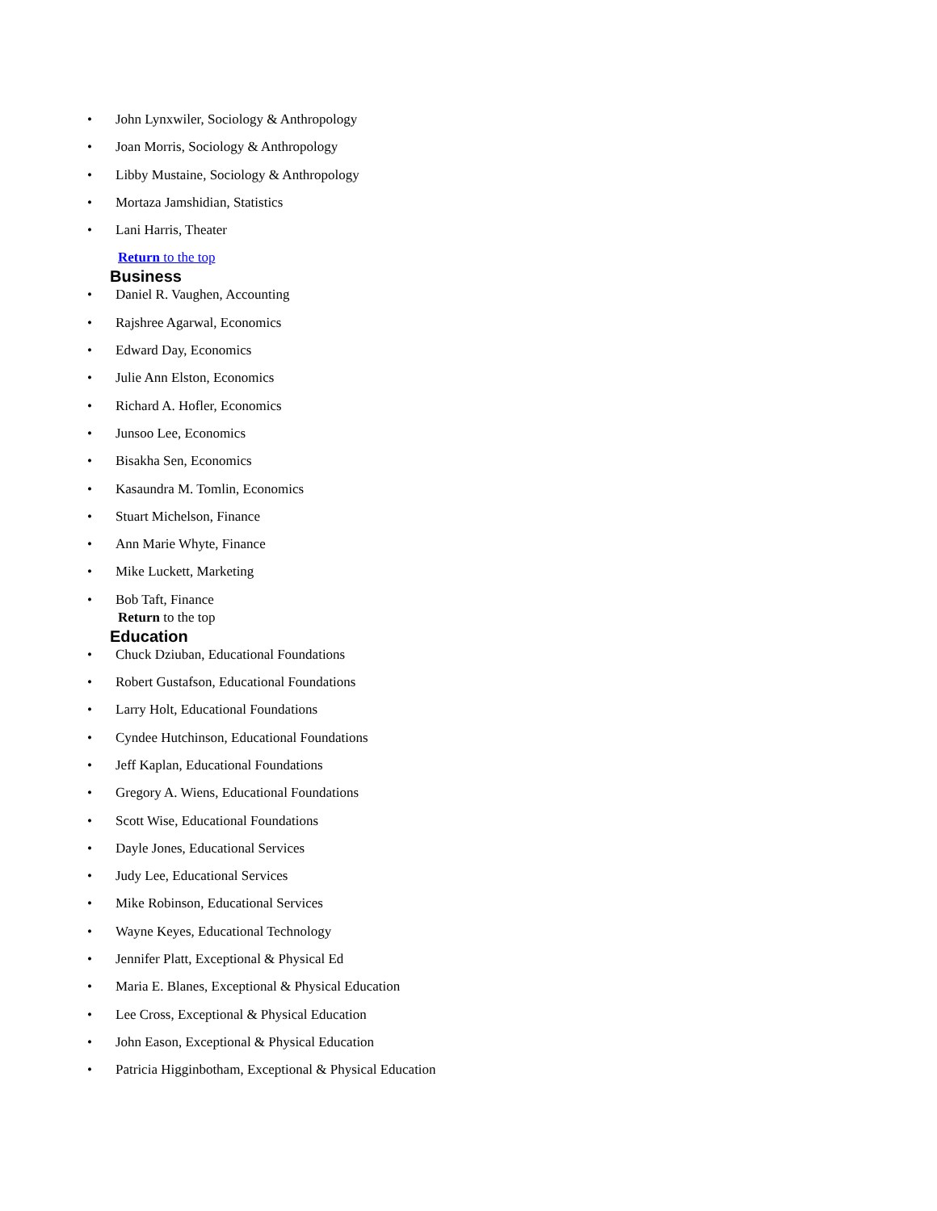• John Lynxwiler, Sociology & Anthropology
• Joan Morris, Sociology & Anthropology
• Libby Mustaine, Sociology & Anthropology
• Mortaza Jamshidian, Statistics
• Lani Harris, Theater
Return to the top
Business
• Daniel R. Vaughen, Accounting
• Rajshree Agarwal, Economics
• Edward Day, Economics
• Julie Ann Elston, Economics
• Richard A. Hofler, Economics
• Junsoo Lee, Economics
• Bisakha Sen, Economics
• Kasaundra M. Tomlin, Economics
• Stuart Michelson, Finance
• Ann Marie Whyte, Finance
• Mike Luckett, Marketing
• Bob Taft, Finance
Return to the top
Education
• Chuck Dziuban, Educational Foundations
• Robert Gustafson, Educational Foundations
• Larry Holt, Educational Foundations
• Cyndee Hutchinson, Educational Foundations
• Jeff Kaplan, Educational Foundations
• Gregory A. Wiens, Educational Foundations
• Scott Wise, Educational Foundations
• Dayle Jones, Educational Services
• Judy Lee, Educational Services
• Mike Robinson, Educational Services
• Wayne Keyes, Educational Technology
• Jennifer Platt, Exceptional & Physical Ed
• Maria E. Blanes, Exceptional & Physical Education
• Lee Cross, Exceptional & Physical Education
• John Eason, Exceptional & Physical Education
• Patricia Higginbotham, Exceptional & Physical Education